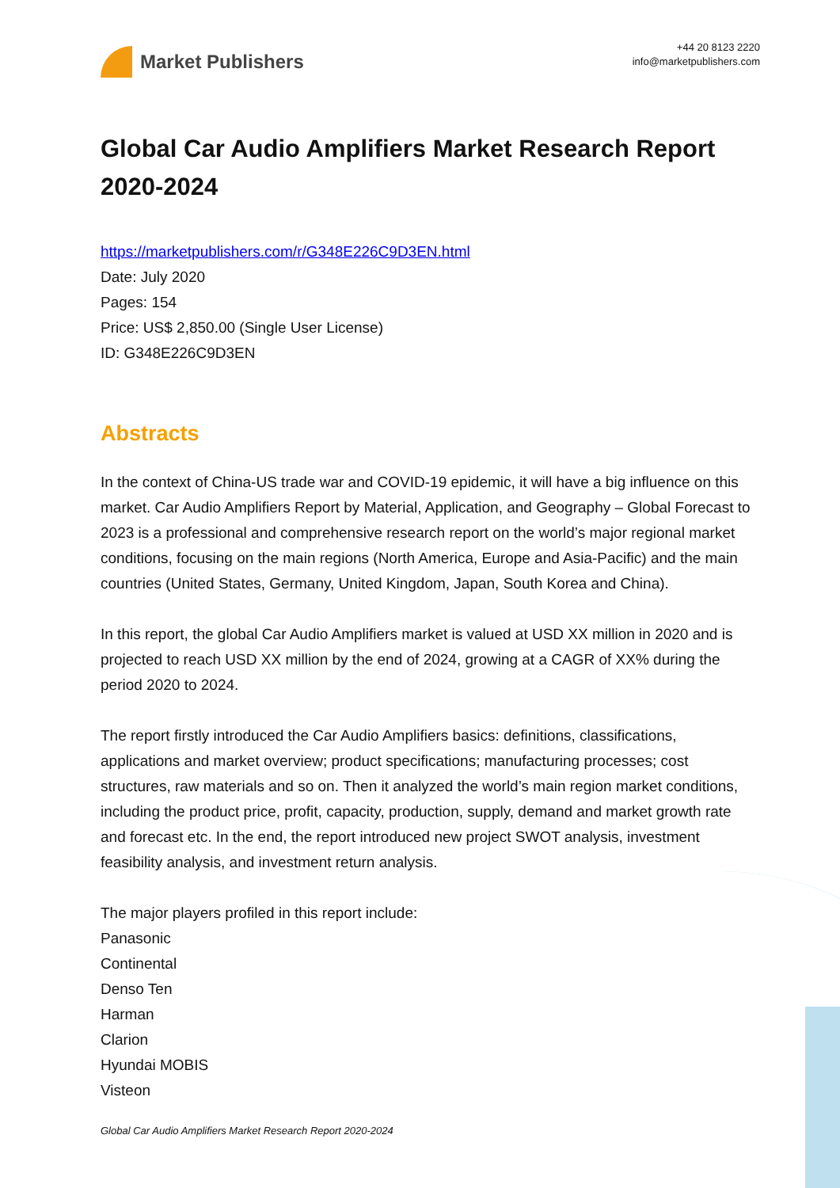Market Publishers
+44 20 8123 2220
info@marketpublishers.com
Global Car Audio Amplifiers Market Research Report 2020-2024
https://marketpublishers.com/r/G348E226C9D3EN.html
Date: July 2020
Pages: 154
Price: US$ 2,850.00 (Single User License)
ID: G348E226C9D3EN
Abstracts
In the context of China-US trade war and COVID-19 epidemic, it will have a big influence on this market. Car Audio Amplifiers Report by Material, Application, and Geography – Global Forecast to 2023 is a professional and comprehensive research report on the world’s major regional market conditions, focusing on the main regions (North America, Europe and Asia-Pacific) and the main countries (United States, Germany, United Kingdom, Japan, South Korea and China).
In this report, the global Car Audio Amplifiers market is valued at USD XX million in 2020 and is projected to reach USD XX million by the end of 2024, growing at a CAGR of XX% during the period 2020 to 2024.
The report firstly introduced the Car Audio Amplifiers basics: definitions, classifications, applications and market overview; product specifications; manufacturing processes; cost structures, raw materials and so on. Then it analyzed the world’s main region market conditions, including the product price, profit, capacity, production, supply, demand and market growth rate and forecast etc. In the end, the report introduced new project SWOT analysis, investment feasibility analysis, and investment return analysis.
The major players profiled in this report include:
Panasonic
Continental
Denso Ten
Harman
Clarion
Hyundai MOBIS
Visteon
Global Car Audio Amplifiers Market Research Report 2020-2024